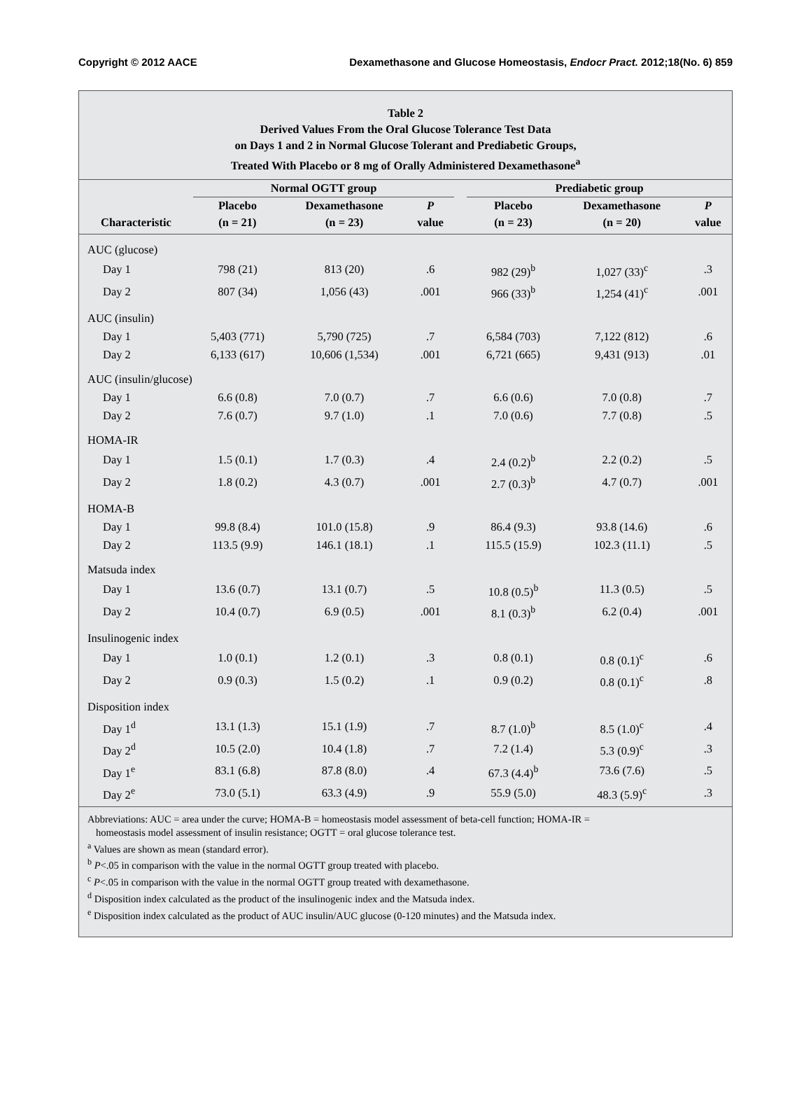Copyright © 2012 AACE Dexamethasone and Glucose Homeostasis, Endocr Pract. 2012;18(No. 6) 859
Table 2
Derived Values From the Oral Glucose Tolerance Test Data
on Days 1 and 2 in Normal Glucose Tolerant and Prediabetic Groups,
Treated With Placebo or 8 mg of Orally Administered Dexamethasone<sup>a</sup>
| | Normal OGTT group | | | | Prediabetic group | | |
| --- | --- | --- | --- | --- | --- | --- | --- |
| | Placebo | Dexamethasone | P | | Placebo | Dexamethasone | P |
| Characteristic | (n = 21) | (n = 23) | value | | (n = 23) | (n = 20) | value |
| AUC (glucose) | | | | | | | |
| Day 1 | 798 (21) | 813 (20) | .6 | | 982 (29)<sup>b</sup> | 1,027 (33)<sup>c</sup> | .3 |
| Day 2 | 807 (34) | 1,056 (43) | .001 | | 966 (33)<sup>b</sup> | 1,254 (41)<sup>c</sup> | .001 |
| AUC (insulin) | | | | | | | |
| Day 1 | 5,403 (771) | 5,790 (725) | .7 | | 6,584 (703) | 7,122 (812) | .6 |
| Day 2 | 6,133 (617) | 10,606 (1,534) | .001 | | 6,721 (665) | 9,431 (913) | .01 |
| AUC (insulin/glucose) | | | | | | | |
| Day 1 | 6.6 (0.8) | 7.0 (0.7) | .7 | | 6.6 (0.6) | 7.0 (0.8) | .7 |
| Day 2 | 7.6 (0.7) | 9.7 (1.0) | .1 | | 7.0 (0.6) | 7.7 (0.8) | .5 |
| HOMA-IR | | | | | | | |
| Day 1 | 1.5 (0.1) | 1.7 (0.3) | .4 | | 2.4 (0.2)<sup>b</sup> | 2.2 (0.2) | .5 |
| Day 2 | 1.8 (0.2) | 4.3 (0.7) | .001 | | 2.7 (0.3)<sup>b</sup> | 4.7 (0.7) | .001 |
| HOMA-B | | | | | | | |
| Day 1 | 99.8 (8.4) | 101.0 (15.8) | .9 | | 86.4 (9.3) | 93.8 (14.6) | .6 |
| Day 2 | 113.5 (9.9) | 146.1 (18.1) | .1 | | 115.5 (15.9) | 102.3 (11.1) | .5 |
| Matsuda index | | | | | | | |
| Day 1 | 13.6 (0.7) | 13.1 (0.7) | .5 | | 10.8 (0.5)<sup>b</sup> | 11.3 (0.5) | .5 |
| Day 2 | 10.4 (0.7) | 6.9 (0.5) | .001 | | 8.1 (0.3)<sup>b</sup> | 6.2 (0.4) | .001 |
| Insulinogenic index | | | | | | | |
| Day 1 | 1.0 (0.1) | 1.2 (0.1) | .3 | | 0.8 (0.1) | 0.8 (0.1)<sup>c</sup> | .6 |
| Day 2 | 0.9 (0.3) | 1.5 (0.2) | .1 | | 0.9 (0.2) | 0.8 (0.1)<sup>c</sup> | .8 |
| Disposition index | | | | | | | |
| Day 1<sup>d</sup> | 13.1 (1.3) | 15.1 (1.9) | .7 | | 8.7 (1.0)<sup>b</sup> | 8.5 (1.0)<sup>c</sup> | .4 |
| Day 2<sup>d</sup> | 10.5 (2.0) | 10.4 (1.8) | .7 | | 7.2 (1.4) | 5.3 (0.9)<sup>c</sup> | .3 |
| Day 1<sup>e</sup> | 83.1 (6.8) | 87.8 (8.0) | .4 | | 67.3 (4.4)<sup>b</sup> | 73.6 (7.6) | .5 |
| Day 2<sup>e</sup> | 73.0 (5.1) | 63.3 (4.9) | .9 | | 55.9 (5.0) | 48.3 (5.9)<sup>c</sup> | .3 |
Abbreviations: AUC = area under the curve; HOMA-B = homeostasis model assessment of beta-cell function; HOMA-IR =
homeostasis model assessment of insulin resistance; OGTT = oral glucose tolerance test.
<sup>a</sup> Values are shown as mean (standard error).
<sup>b</sup> P<.05 in comparison with the value in the normal OGTT group treated with placebo.
<sup>c</sup> P<.05 in comparison with the value in the normal OGTT group treated with dexamethasone.
<sup>d</sup> Disposition index calculated as the product of the insulinogenic index and the Matsuda index.
<sup>e</sup> Disposition index calculated as the product of AUC insulin/AUC glucose (0-120 minutes) and the Matsuda index.